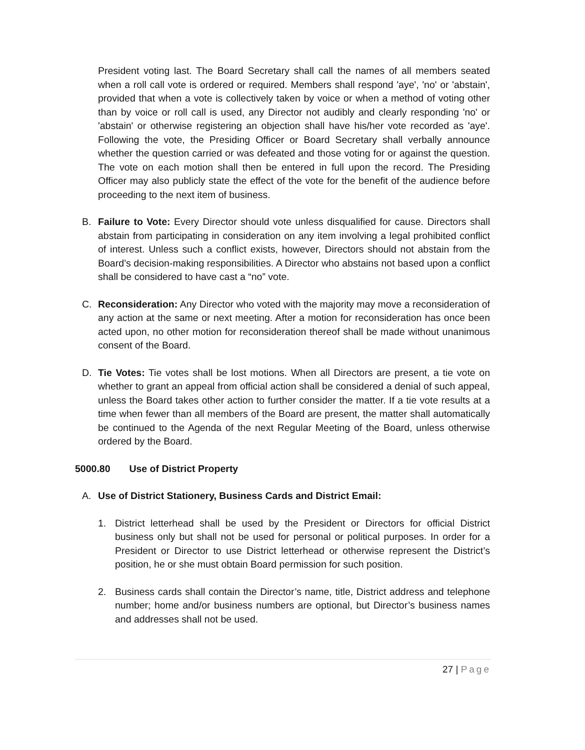President voting last. The Board Secretary shall call the names of all members seated when a roll call vote is ordered or required. Members shall respond 'aye', 'no' or 'abstain', provided that when a vote is collectively taken by voice or when a method of voting other than by voice or roll call is used, any Director not audibly and clearly responding 'no' or 'abstain' or otherwise registering an objection shall have his/her vote recorded as 'aye'. Following the vote, the Presiding Officer or Board Secretary shall verbally announce whether the question carried or was defeated and those voting for or against the question. The vote on each motion shall then be entered in full upon the record. The Presiding Officer may also publicly state the effect of the vote for the benefit of the audience before proceeding to the next item of business.
B. Failure to Vote: Every Director should vote unless disqualified for cause. Directors shall abstain from participating in consideration on any item involving a legal prohibited conflict of interest. Unless such a conflict exists, however, Directors should not abstain from the Board’s decision-making responsibilities. A Director who abstains not based upon a conflict shall be considered to have cast a “no” vote.
C. Reconsideration: Any Director who voted with the majority may move a reconsideration of any action at the same or next meeting. After a motion for reconsideration has once been acted upon, no other motion for reconsideration thereof shall be made without unanimous consent of the Board.
D. Tie Votes: Tie votes shall be lost motions. When all Directors are present, a tie vote on whether to grant an appeal from official action shall be considered a denial of such appeal, unless the Board takes other action to further consider the matter. If a tie vote results at a time when fewer than all members of the Board are present, the matter shall automatically be continued to the Agenda of the next Regular Meeting of the Board, unless otherwise ordered by the Board.
5000.80 Use of District Property
A. Use of District Stationery, Business Cards and District Email:
1. District letterhead shall be used by the President or Directors for official District business only but shall not be used for personal or political purposes. In order for a President or Director to use District letterhead or otherwise represent the District’s position, he or she must obtain Board permission for such position.
2. Business cards shall contain the Director’s name, title, District address and telephone number; home and/or business numbers are optional, but Director’s business names and addresses shall not be used.
27 | Page